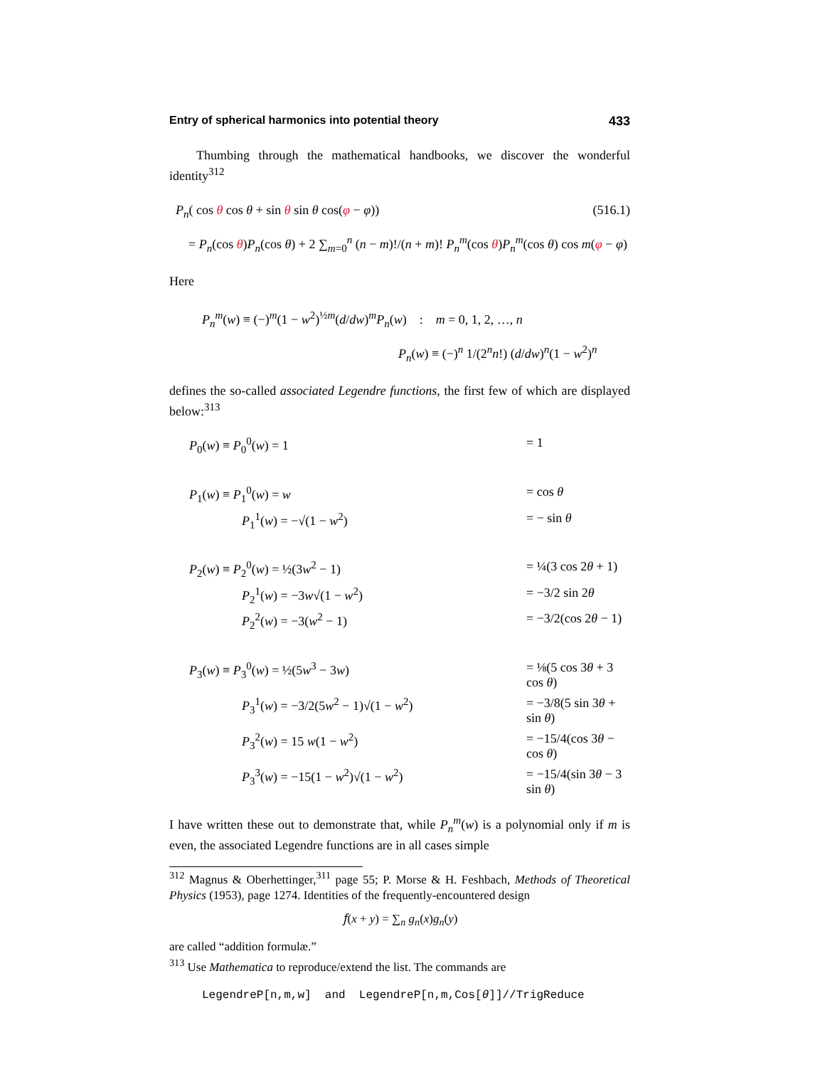Entry of spherical harmonics into potential theory 433
Thumbing through the mathematical handbooks, we discover the wonderful identity<sup>312</sup>
P<sub>n</sub>( cos θ cos θ + sin θ sin θ cos(φ − φ)) (516.1)
= P<sub>n</sub>(cos θ)P<sub>n</sub>(cos θ) + 2 ∑<sub>m=0</sub><sup>n</sup> (n − m)!/(n + m)! P<sub>n</sub><sup>m</sup>(cos θ)P<sub>n</sub><sup>m</sup>(cos θ) cos m(φ − φ)
Here
P<sub>n</sub><sup>m</sup>(w) ≡ (−)<sup>m</sup>(1 − w<sup>2</sup>)<sup>½m</sup>(d/dw)<sup>m</sup>P<sub>n</sub>(w) : m = 0, 1, 2, …, n
P<sub>n</sub>(w) ≡ (−)<sup>n</sup> 1/(2<sup>n</sup>n!) (d/dw)<sup>n</sup>(1 − w<sup>2</sup>)<sup>n</sup>
defines the so-called associated Legendre functions, the first few of which are displayed below:<sup>313</sup>
| P<sub>0</sub>( w ) ≡ P<sub>0</sub><sup>0</sup>( w ) = 1 | = 1 |
| P<sub>1</sub>( w ) ≡ P<sub>1</sub><sup>0</sup>( w ) = w | = cos θ |
| P<sub>1</sub><sup>1</sup>( w ) = −√(1 − w<sup>2</sup>) | = − sin θ |
| P<sub>2</sub>( w ) ≡ P<sub>2</sub><sup>0</sup>( w ) = ½(3 w<sup>2</sup> − 1) | = ¼(3 cos 2 θ + 1) |
| P<sub>2</sub><sup>1</sup>( w ) = −3 w √(1 − w<sup>2</sup>) | = −3/2 sin 2 θ |
| P<sub>2</sub><sup>2</sup>( w ) = −3( w<sup>2</sup> − 1) | = −3/2(cos 2 θ − 1) |
| P<sub>3</sub>( w ) ≡ P<sub>3</sub><sup>0</sup>( w ) = ½(5 w<sup>3</sup> − 3 w ) | = ⅛(5 cos 3 θ + 3 cos θ ) |
| P<sub>3</sub><sup>1</sup>( w ) = −3/2(5 w<sup>2</sup> − 1)√(1 − w<sup>2</sup>) | = −3/8(5 sin 3 θ + sin θ ) |
| P<sub>3</sub><sup>2</sup>( w ) = 15 w (1 − w<sup>2</sup>) | = −15/4(cos 3 θ − cos θ ) |
| P<sub>3</sub><sup>3</sup>( w ) = −15(1 − w<sup>2</sup>)√(1 − w<sup>2</sup>) | = −15/4(sin 3 θ − 3 sin θ ) |
I have written these out to demonstrate that, while P<sub>n</sub><sup>m</sup>(w) is a polynomial only if m is even, the associated Legendre functions are in all cases simple
<sup>312</sup> Magnus & Oberhettinger,<sup>311</sup> page 55; P. Morse & H. Feshbach, Methods of Theoretical Physics (1953), page 1274. Identities of the frequently-encountered design
𝑓(x + y) = ∑<sub>n</sub> g<sub>n</sub>(x)g<sub>n</sub>(y)
are called “addition formulæ.”
<sup>313</sup> Use Mathematica to reproduce/extend the list. The commands are
LegendreP[n,m,w] and LegendreP[n,m,Cos[θ]]//TrigReduce